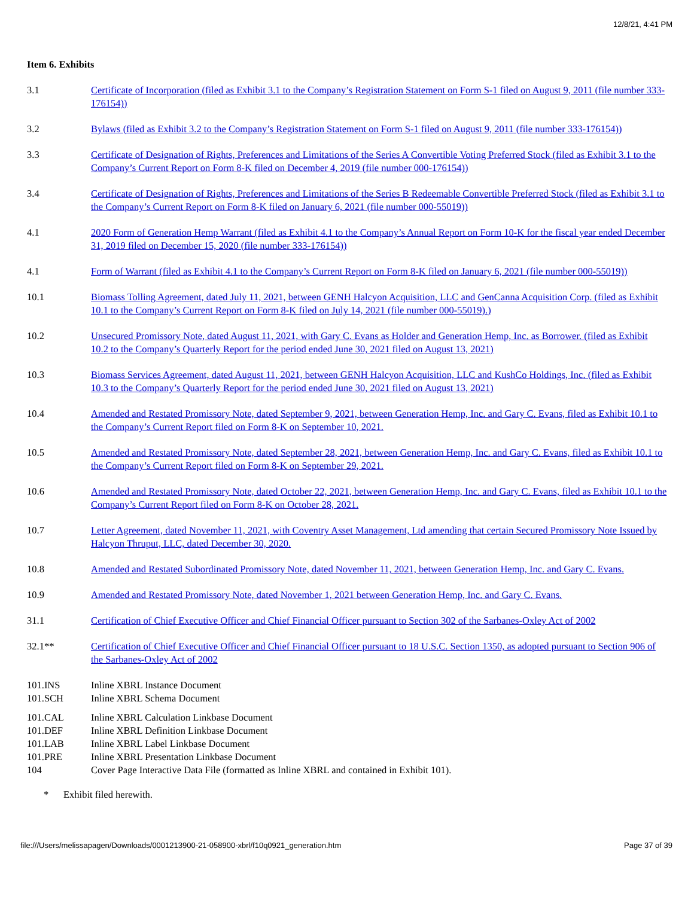12/8/21, 4:41 PM
Item 6. Exhibits
| 3.1 | Certificate of Incorporation (filed as Exhibit 3.1 to the Company’s Registration Statement on Form S-1 filed on August 9, 2011 (file number 333-176154)) |
| 3.2 | Bylaws (filed as Exhibit 3.2 to the Company’s Registration Statement on Form S-1 filed on August 9, 2011 (file number 333-176154)) |
| 3.3 | Certificate of Designation of Rights, Preferences and Limitations of the Series A Convertible Voting Preferred Stock (filed as Exhibit 3.1 to the Company’s Current Report on Form 8-K filed on December 4, 2019 (file number 000-176154)) |
| 3.4 | Certificate of Designation of Rights, Preferences and Limitations of the Series B Redeemable Convertible Preferred Stock (filed as Exhibit 3.1 to the Company’s Current Report on Form 8-K filed on January 6, 2021 (file number 000-55019)) |
| 4.1 | 2020 Form of Generation Hemp Warrant (filed as Exhibit 4.1 to the Company’s Annual Report on Form 10-K for the fiscal year ended December 31, 2019 filed on December 15, 2020 (file number 333-176154)) |
| 4.1 | Form of Warrant (filed as Exhibit 4.1 to the Company’s Current Report on Form 8-K filed on January 6, 2021 (file number 000-55019)) |
| 10.1 | Biomass Tolling Agreement, dated July 11, 2021, between GENH Halcyon Acquisition, LLC and GenCanna Acquisition Corp. (filed as Exhibit 10.1 to the Company’s Current Report on Form 8-K filed on July 14, 2021 (file number 000-55019).) |
| 10.2 | Unsecured Promissory Note, dated August 11, 2021, with Gary C. Evans as Holder and Generation Hemp, Inc. as Borrower. (filed as Exhibit 10.2 to the Company’s Quarterly Report for the period ended June 30, 2021 filed on August 13, 2021) |
| 10.3 | Biomass Services Agreement, dated August 11, 2021, between GENH Halcyon Acquisition, LLC and KushCo Holdings, Inc. (filed as Exhibit 10.3 to the Company’s Quarterly Report for the period ended June 30, 2021 filed on August 13, 2021) |
| 10.4 | Amended and Restated Promissory Note, dated September 9, 2021, between Generation Hemp, Inc. and Gary C. Evans, filed as Exhibit 10.1 to the Company’s Current Report filed on Form 8-K on September 10, 2021. |
| 10.5 | Amended and Restated Promissory Note, dated September 28, 2021, between Generation Hemp, Inc. and Gary C. Evans, filed as Exhibit 10.1 to the Company’s Current Report filed on Form 8-K on September 29, 2021. |
| 10.6 | Amended and Restated Promissory Note, dated October 22, 2021, between Generation Hemp, Inc. and Gary C. Evans, filed as Exhibit 10.1 to the Company’s Current Report filed on Form 8-K on October 28, 2021. |
| 10.7 | Letter Agreement, dated November 11, 2021, with Coventry Asset Management, Ltd amending that certain Secured Promissory Note Issued by Halcyon Thruput, LLC, dated December 30, 2020. |
| 10.8 | Amended and Restated Subordinated Promissory Note, dated November 11, 2021, between Generation Hemp, Inc. and Gary C. Evans. |
| 10.9 | Amended and Restated Promissory Note, dated November 1, 2021 between Generation Hemp, Inc. and Gary C. Evans. |
| 31.1 | Certification of Chief Executive Officer and Chief Financial Officer pursuant to Section 302 of the Sarbanes-Oxley Act of 2002 |
| 32.1** | Certification of Chief Executive Officer and Chief Financial Officer pursuant to 18 U.S.C. Section 1350, as adopted pursuant to Section 906 of the Sarbanes-Oxley Act of 2002 |
| 101.INS | Inline XBRL Instance Document |
| 101.SCH | Inline XBRL Schema Document |
| 101.CAL | Inline XBRL Calculation Linkbase Document |
| 101.DEF | Inline XBRL Definition Linkbase Document |
| 101.LAB | Inline XBRL Label Linkbase Document |
| 101.PRE | Inline XBRL Presentation Linkbase Document |
| 104 | Cover Page Interactive Data File (formatted as Inline XBRL and contained in Exhibit 101). |
* Exhibit filed herewith.
file:///Users/melissapagen/Downloads/0001213900-21-058900-xbrl/f10q0921_generation.htm Page 37 of 39